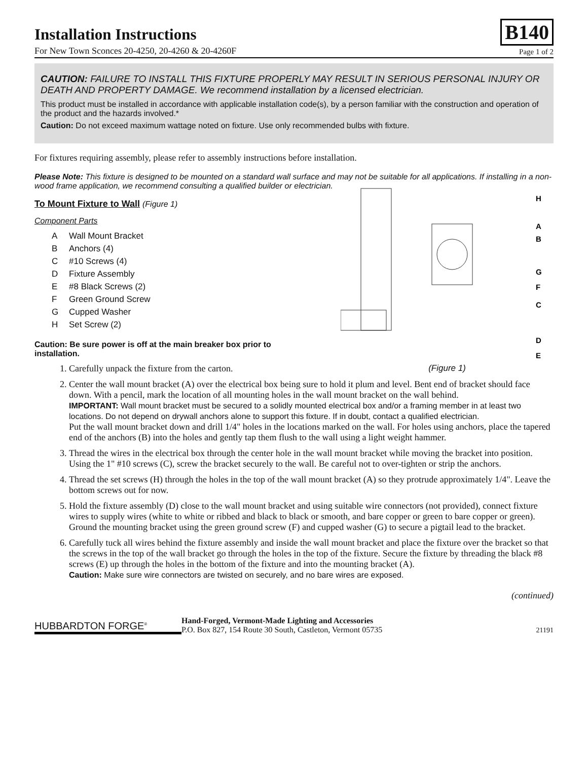Installation Instructions
B140
For New Town Sconces 20-4250, 20-4260 & 20-4260F Page 1 of 2
CAUTION: FAILURE TO INSTALL THIS FIXTURE PROPERLY MAY RESULT IN SERIOUS PERSONAL INJURY OR DEATH AND PROPERTY DAMAGE. We recommend installation by a licensed electrician.
This product must be installed in accordance with applicable installation code(s), by a person familiar with the construction and operation of the product and the hazards involved.*
Caution: Do not exceed maximum wattage noted on fixture. Use only recommended bulbs with fixture.
For fixtures requiring assembly, please refer to assembly instructions before installation.
Please Note: This fixture is designed to be mounted on a standard wall surface and may not be suitable for all applications. If installing in a non-wood frame application, we recommend consulting a qualified builder or electrician.
H
A
B
G
F
C
D
E
(Figure 1)
To Mount Fixture to Wall (Figure 1)
Component Parts
A Wall Mount Bracket
B Anchors (4)
C #10 Screws (4)
D Fixture Assembly
E #8 Black Screws (2)
F Green Ground Screw
G Cupped Washer
H Set Screw (2)
Caution: Be sure power is off at the main breaker box prior to installation.
1. Carefully unpack the fixture from the carton.
2. Center the wall mount bracket (A) over the electrical box being sure to hold it plum and level. Bent end of bracket should face down. With a pencil, mark the location of all mounting holes in the wall mount bracket on the wall behind.
IMPORTANT: Wall mount bracket must be secured to a solidly mounted electrical box and/or a framing member in at least two locations. Do not depend on drywall anchors alone to support this fixture. If in doubt, contact a qualified electrician.
Put the wall mount bracket down and drill 1/4" holes in the locations marked on the wall. For holes using anchors, place the tapered end of the anchors (B) into the holes and gently tap them flush to the wall using a light weight hammer.
3. Thread the wires in the electrical box through the center hole in the wall mount bracket while moving the bracket into position. Using the 1" #10 screws (C), screw the bracket securely to the wall. Be careful not to over-tighten or strip the anchors.
4. Thread the set screws (H) through the holes in the top of the wall mount bracket (A) so they protrude approximately 1/4". Leave the bottom screws out for now.
5. Hold the fixture assembly (D) close to the wall mount bracket and using suitable wire connectors (not provided), connect fixture wires to supply wires (white to white or ribbed and black to black or smooth, and bare copper or green to bare copper or green). Ground the mounting bracket using the green ground screw (F) and cupped washer (G) to secure a pigtail lead to the bracket.
6. Carefully tuck all wires behind the fixture assembly and inside the wall mount bracket and place the fixture over the bracket so that the screws in the top of the wall bracket go through the holes in the top of the fixture. Secure the fixture by threading the black #8 screws (E) up through the holes in the bottom of the fixture and into the mounting bracket (A).
Caution: Make sure wire connectors are twisted on securely, and no bare wires are exposed.
(continued)
HUBBARDTON FORGE<sup>®</sup>
Hand-Forged, Vermont-Made Lighting and Accessories
P.O. Box 827, 154 Route 30 South, Castleton, Vermont 05735
21191